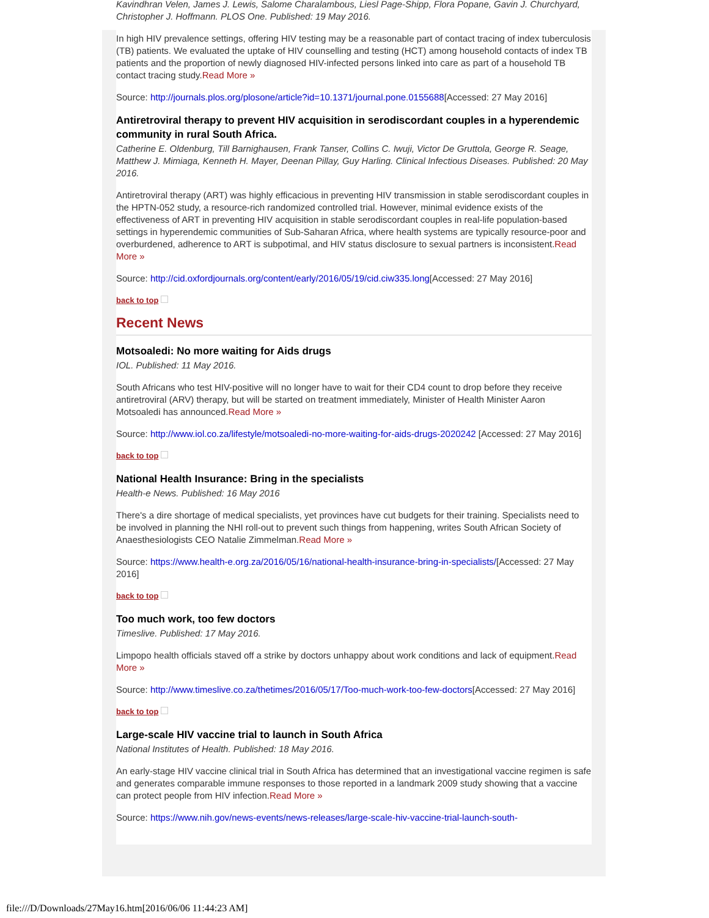Kavindhran Velen, James J. Lewis, Salome Charalambous, Liesl Page-Shipp, Flora Popane, Gavin J. Churchyard, Christopher J. Hoffmann. PLOS One. Published: 19 May 2016.
In high HIV prevalence settings, offering HIV testing may be a reasonable part of contact tracing of index tuberculosis (TB) patients. We evaluated the uptake of HIV counselling and testing (HCT) among household contacts of index TB patients and the proportion of newly diagnosed HIV-infected persons linked into care as part of a household TB contact tracing study.Read More »
Source: http://journals.plos.org/plosone/article?id=10.1371/journal.pone.0155688[Accessed: 27 May 2016]
Antiretroviral therapy to prevent HIV acquisition in serodiscordant couples in a hyperendemic community in rural South Africa.
Catherine E. Oldenburg, Till Barnighausen, Frank Tanser, Collins C. Iwuji, Victor De Gruttola, George R. Seage, Matthew J. Mimiaga, Kenneth H. Mayer, Deenan Pillay, Guy Harling. Clinical Infectious Diseases. Published: 20 May 2016.
Antiretroviral therapy (ART) was highly efficacious in preventing HIV transmission in stable serodiscordant couples in the HPTN-052 study, a resource-rich randomized controlled trial. However, minimal evidence exists of the effectiveness of ART in preventing HIV acquisition in stable serodiscordant couples in real-life population-based settings in hyperendemic communities of Sub-Saharan Africa, where health systems are typically resource-poor and overburdened, adherence to ART is subpotimal, and HIV status disclosure to sexual partners is inconsistent.Read More »
Source: http://cid.oxfordjournals.org/content/early/2016/05/19/cid.ciw335.long[Accessed: 27 May 2016]
back to top
Recent News
Motsoaledi: No more waiting for Aids drugs
IOL. Published: 11 May 2016.
South Africans who test HIV-positive will no longer have to wait for their CD4 count to drop before they receive antiretroviral (ARV) therapy, but will be started on treatment immediately, Minister of Health Minister Aaron Motsoaledi has announced.Read More »
Source: http://www.iol.co.za/lifestyle/motsoaledi-no-more-waiting-for-aids-drugs-2020242 [Accessed: 27 May 2016]
back to top
National Health Insurance: Bring in the specialists
Health-e News. Published: 16 May 2016
There's a dire shortage of medical specialists, yet provinces have cut budgets for their training. Specialists need to be involved in planning the NHI roll-out to prevent such things from happening, writes South African Society of Anaesthesiologists CEO Natalie Zimmelman.Read More »
Source: https://www.health-e.org.za/2016/05/16/national-health-insurance-bring-in-specialists/[Accessed: 27 May 2016]
back to top
Too much work, too few doctors
Timeslive. Published: 17 May 2016.
Limpopo health officials staved off a strike by doctors unhappy about work conditions and lack of equipment.Read More »
Source: http://www.timeslive.co.za/thetimes/2016/05/17/Too-much-work-too-few-doctors[Accessed: 27 May 2016]
back to top
Large-scale HIV vaccine trial to launch in South Africa
National Institutes of Health. Published: 18 May 2016.
An early-stage HIV vaccine clinical trial in South Africa has determined that an investigational vaccine regimen is safe and generates comparable immune responses to those reported in a landmark 2009 study showing that a vaccine can protect people from HIV infection.Read More »
Source: https://www.nih.gov/news-events/news-releases/large-scale-hiv-vaccine-trial-launch-south-
file:///D/Downloads/27May16.htm[2016/06/06 11:44:23 AM]